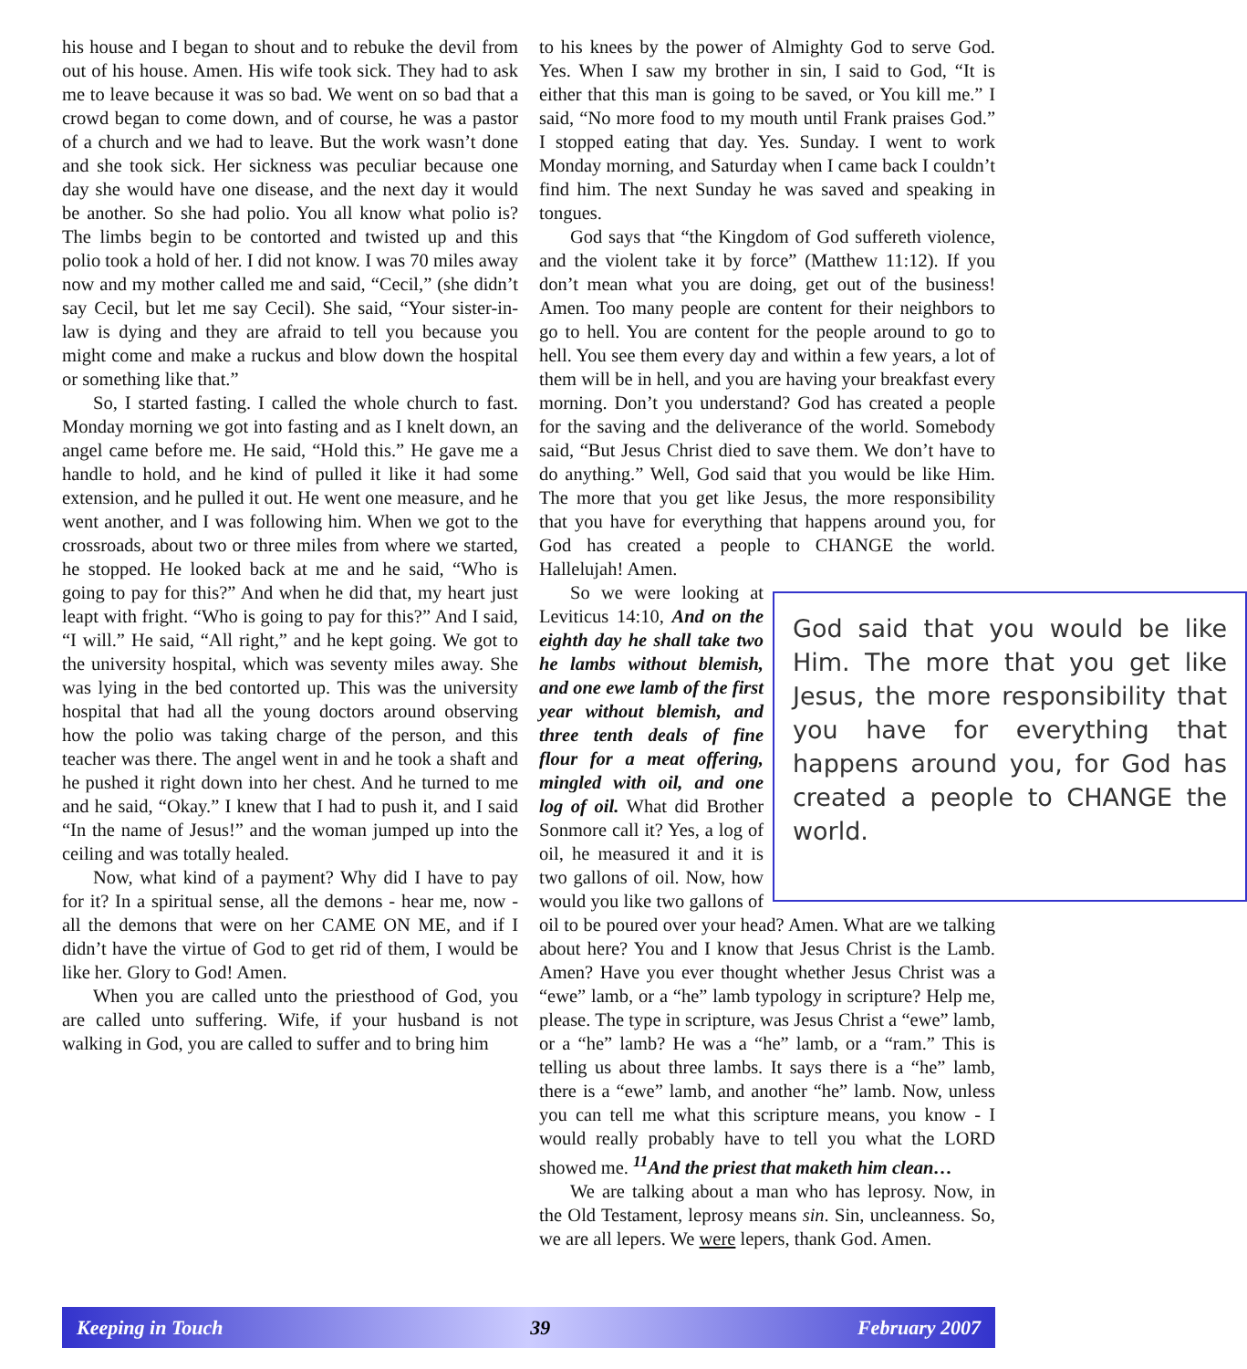his house and I began to shout and to rebuke the devil from out of his house. Amen. His wife took sick. They had to ask me to leave because it was so bad. We went on so bad that a crowd began to come down, and of course, he was a pastor of a church and we had to leave. But the work wasn’t done and she took sick. Her sickness was peculiar because one day she would have one disease, and the next day it would be another. So she had polio. You all know what polio is? The limbs begin to be contorted and twisted up and this polio took a hold of her. I did not know. I was 70 miles away now and my mother called me and said, “Cecil,” (she didn’t say Cecil, but let me say Cecil). She said, “Your sister-in-law is dying and they are afraid to tell you because you might come and make a ruckus and blow down the hospital or something like that.”
So, I started fasting. I called the whole church to fast. Monday morning we got into fasting and as I knelt down, an angel came before me. He said, “Hold this.” He gave me a handle to hold, and he kind of pulled it like it had some extension, and he pulled it out. He went one measure, and he went another, and I was following him. When we got to the crossroads, about two or three miles from where we started, he stopped. He looked back at me and he said, “Who is going to pay for this?” And when he did that, my heart just leapt with fright. “Who is going to pay for this?” And I said, “I will.” He said, “All right,” and he kept going. We got to the university hospital, which was seventy miles away. She was lying in the bed contorted up. This was the university hospital that had all the young doctors around observing how the polio was taking charge of the person, and this teacher was there. The angel went in and he took a shaft and he pushed it right down into her chest. And he turned to me and he said, “Okay.” I knew that I had to push it, and I said “In the name of Jesus!” and the woman jumped up into the ceiling and was totally healed.
Now, what kind of a payment? Why did I have to pay for it? In a spiritual sense, all the demons - hear me, now - all the demons that were on her CAME ON ME, and if I didn’t have the virtue of God to get rid of them, I would be like her. Glory to God! Amen.
When you are called unto the priesthood of God, you are called unto suffering. Wife, if your husband is not walking in God, you are called to suffer and to bring him
to his knees by the power of Almighty God to serve God. Yes. When I saw my brother in sin, I said to God, “It is either that this man is going to be saved, or You kill me.” I said, “No more food to my mouth until Frank praises God.” I stopped eating that day. Yes. Sunday. I went to work Monday morning, and Saturday when I came back I couldn’t find him. The next Sunday he was saved and speaking in tongues.
God says that “the Kingdom of God suffereth violence, and the violent take it by force” (Matthew 11:12). If you don’t mean what you are doing, get out of the business! Amen. Too many people are content for their neighbors to go to hell. You are content for the people around to go to hell. You see them every day and within a few years, a lot of them will be in hell, and you are having your breakfast every morning. Don’t you understand? God has created a people for the saving and the deliverance of the world. Somebody said, “But Jesus Christ died to save them. We don’t have to do anything.” Well, God said that you would be like Him. The more that you get like Jesus, the more responsibility that you have for everything that happens around you, for God has created a people to CHANGE the world. Hallelujah! Amen.
God said that you would be like Him. The more that you get like Jesus, the more responsibility that you have for everything that happens around you, for God has created a people to CHANGE the world.
So we were looking at Leviticus 14:10, And on the eighth day he shall take two he lambs without blemish, and one ewe lamb of the first year without blemish, and three tenth deals of fine flour for a meat offering, mingled with oil, and one log of oil. What did Brother Sonmore call it? Yes, a log of oil, he measured it and it is two gallons of oil. Now, how would you like two gallons of oil to be poured over your head? Amen. What are we talking about here? You and I know that Jesus Christ is the Lamb. Amen? Have you ever thought whether Jesus Christ was a “ewe” lamb, or a “he” lamb typology in scripture? Help me, please. The type in scripture, was Jesus Christ a “ewe” lamb, or a “he” lamb? He was a “he” lamb, or a “ram.” This is telling us about three lambs. It says there is a “he” lamb, there is a “ewe” lamb, and another “he” lamb. Now, unless you can tell me what this scripture means, you know - I would really probably have to tell you what the LORD showed me. <sup>11</sup>And the priest that maketh him clean…
We are talking about a man who has leprosy. Now, in the Old Testament, leprosy means sin. Sin, uncleanness. So, we are all lepers. We were lepers, thank God. Amen.
Keeping in Touch 39 February 2007